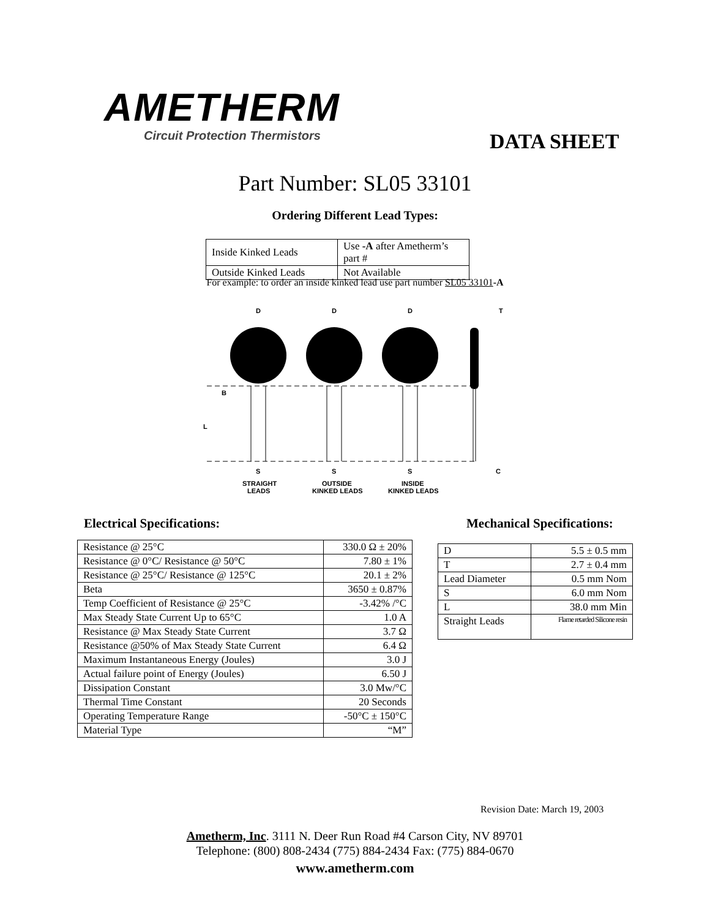AMETHERM
Circuit Protection Thermistors
DATA SHEET
Part Number: SL05 33101
Ordering Different Lead Types:
| Inside Kinked Leads | Use -A after Ametherm’s part # |
| Outside Kinked Leads | Not Available |
For example: to order an inside kinked lead use part number SL05 33101-A
D
D
D
T
B
L
S
S
S
C
STRAIGHT
LEADS
OUTSIDE
KINKED LEADS
INSIDE
KINKED LEADS
Electrical Specifications: Mechanical Specifications:
| Resistance @ 25°C | 330.0 Ω ± 20% |
| Resistance @ 0°C/ Resistance @ 50°C | 7.80 ± 1% |
| Resistance @ 25°C/ Resistance @ 125°C | 20.1 ± 2% |
| Beta | 3650 ± 0.87% |
| Temp Coefficient of Resistance @ 25°C | -3.42% /°C |
| Max Steady State Current Up to 65°C | 1.0 A |
| Resistance @ Max Steady State Current | 3.7 Ω |
| Resistance @50% of Max Steady State Current | 6.4 Ω |
| Maximum Instantaneous Energy (Joules) | 3.0 J |
| Actual failure point of Energy (Joules) | 6.50 J |
| Dissipation Constant | 3.0 Mw/°C |
| Thermal Time Constant | 20 Seconds |
| Operating Temperature Range | -50°C ± 150°C |
| Material Type | “M” |
| D | 5.5 ± 0.5 mm |
| T | 2.7 ± 0.4 mm |
| Lead Diameter | 0.5 mm Nom |
| S | 6.0 mm Nom |
| L | 38.0 mm Min |
| Straight Leads | Flame retarded Silicone resin |
Revision Date: March 19, 2003
Ametherm, Inc. 3111 N. Deer Run Road #4 Carson City, NV 89701
Telephone: (800) 808-2434 (775) 884-2434 Fax: (775) 884-0670
www.ametherm.com